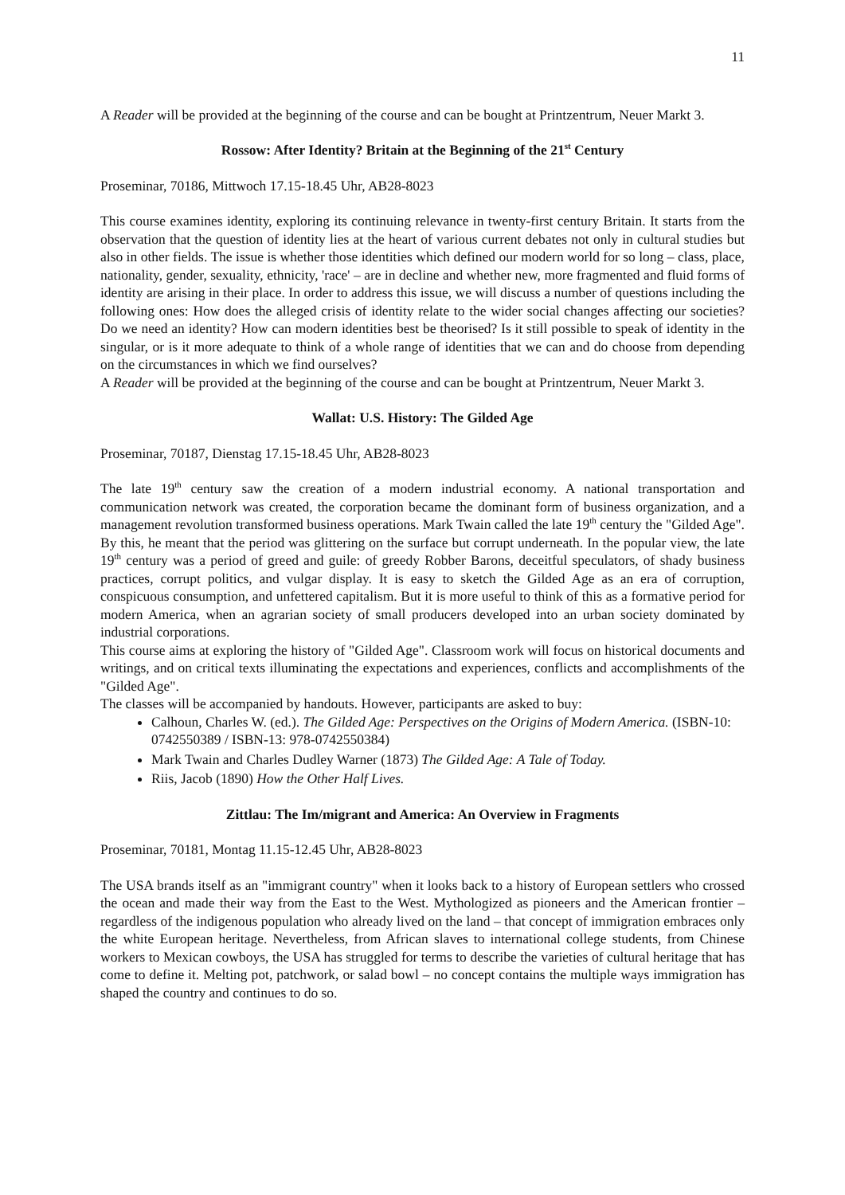11
A Reader will be provided at the beginning of the course and can be bought at Printzentrum, Neuer Markt 3.
Rossow: After Identity? Britain at the Beginning of the 21<sup>st</sup> Century
Proseminar, 70186, Mittwoch 17.15-18.45 Uhr, AB28-8023
This course examines identity, exploring its continuing relevance in twenty-first century Britain. It starts from the observation that the question of identity lies at the heart of various current debates not only in cultural studies but also in other fields. The issue is whether those identities which defined our modern world for so long – class, place, nationality, gender, sexuality, ethnicity, 'race' – are in decline and whether new, more fragmented and fluid forms of identity are arising in their place. In order to address this issue, we will discuss a number of questions including the following ones: How does the alleged crisis of identity relate to the wider social changes affecting our societies? Do we need an identity? How can modern identities best be theorised? Is it still possible to speak of identity in the singular, or is it more adequate to think of a whole range of identities that we can and do choose from depending on the circumstances in which we find ourselves?
A Reader will be provided at the beginning of the course and can be bought at Printzentrum, Neuer Markt 3.
Wallat: U.S. History: The Gilded Age
Proseminar, 70187, Dienstag 17.15-18.45 Uhr, AB28-8023
The late 19<sup>th</sup> century saw the creation of a modern industrial economy. A national transportation and communication network was created, the corporation became the dominant form of business organization, and a management revolution transformed business operations. Mark Twain called the late 19<sup>th</sup> century the "Gilded Age". By this, he meant that the period was glittering on the surface but corrupt underneath. In the popular view, the late 19<sup>th</sup> century was a period of greed and guile: of greedy Robber Barons, deceitful speculators, of shady business practices, corrupt politics, and vulgar display. It is easy to sketch the Gilded Age as an era of corruption, conspicuous consumption, and unfettered capitalism. But it is more useful to think of this as a formative period for modern America, when an agrarian society of small producers developed into an urban society dominated by industrial corporations.
This course aims at exploring the history of "Gilded Age". Classroom work will focus on historical documents and writings, and on critical texts illuminating the expectations and experiences, conflicts and accomplishments of the "Gilded Age".
The classes will be accompanied by handouts. However, participants are asked to buy:
Calhoun, Charles W. (ed.). The Gilded Age: Perspectives on the Origins of Modern America. (ISBN-10: 0742550389 / ISBN-13: 978-0742550384)
Mark Twain and Charles Dudley Warner (1873) The Gilded Age: A Tale of Today.
Riis, Jacob (1890) How the Other Half Lives.
Zittlau: The Im/migrant and America: An Overview in Fragments
Proseminar, 70181, Montag 11.15-12.45 Uhr, AB28-8023
The USA brands itself as an "immigrant country" when it looks back to a history of European settlers who crossed the ocean and made their way from the East to the West. Mythologized as pioneers and the American frontier – regardless of the indigenous population who already lived on the land – that concept of immigration embraces only the white European heritage. Nevertheless, from African slaves to international college students, from Chinese workers to Mexican cowboys, the USA has struggled for terms to describe the varieties of cultural heritage that has come to define it. Melting pot, patchwork, or salad bowl – no concept contains the multiple ways immigration has shaped the country and continues to do so.